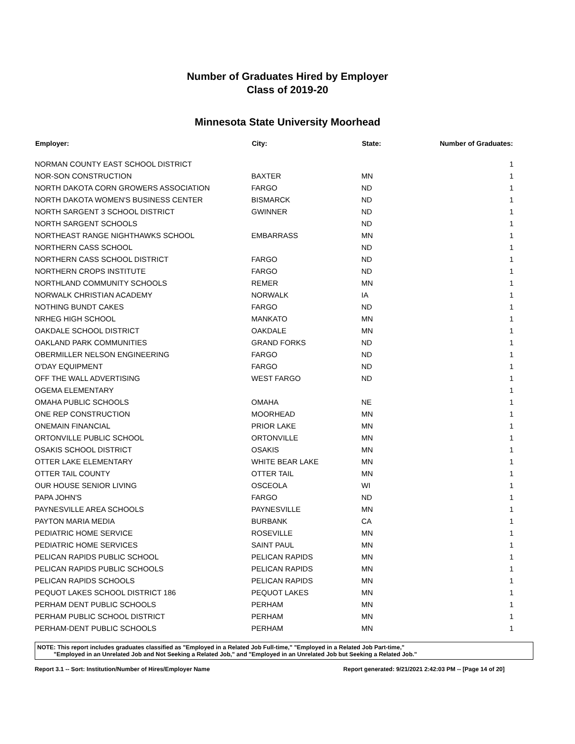Number of Graduates Hired by Employer
Class of 2019-20
Minnesota State University Moorhead
| Employer: | City: | State: | Number of Graduates: |
| --- | --- | --- | --- |
| NORMAN COUNTY EAST SCHOOL DISTRICT | | | 1 |
| NOR-SON CONSTRUCTION | BAXTER | MN | 1 |
| NORTH DAKOTA CORN GROWERS ASSOCIATION | FARGO | ND | 1 |
| NORTH DAKOTA WOMEN'S BUSINESS CENTER | BISMARCK | ND | 1 |
| NORTH SARGENT 3 SCHOOL DISTRICT | GWINNER | ND | 1 |
| NORTH SARGENT SCHOOLS | | ND | 1 |
| NORTHEAST RANGE NIGHTHAWKS SCHOOL | EMBARRASS | MN | 1 |
| NORTHERN CASS SCHOOL | | ND | 1 |
| NORTHERN CASS SCHOOL DISTRICT | FARGO | ND | 1 |
| NORTHERN CROPS INSTITUTE | FARGO | ND | 1 |
| NORTHLAND COMMUNITY SCHOOLS | REMER | MN | 1 |
| NORWALK CHRISTIAN ACADEMY | NORWALK | IA | 1 |
| NOTHING BUNDT CAKES | FARGO | ND | 1 |
| NRHEG HIGH SCHOOL | MANKATO | MN | 1 |
| OAKDALE SCHOOL DISTRICT | OAKDALE | MN | 1 |
| OAKLAND PARK COMMUNITIES | GRAND FORKS | ND | 1 |
| OBERMILLER NELSON ENGINEERING | FARGO | ND | 1 |
| O'DAY EQUIPMENT | FARGO | ND | 1 |
| OFF THE WALL ADVERTISING | WEST FARGO | ND | 1 |
| OGEMA ELEMENTARY | | | 1 |
| OMAHA PUBLIC SCHOOLS | OMAHA | NE | 1 |
| ONE REP CONSTRUCTION | MOORHEAD | MN | 1 |
| ONEMAIN FINANCIAL | PRIOR LAKE | MN | 1 |
| ORTONVILLE PUBLIC SCHOOL | ORTONVILLE | MN | 1 |
| OSAKIS SCHOOL DISTRICT | OSAKIS | MN | 1 |
| OTTER LAKE ELEMENTARY | WHITE BEAR LAKE | MN | 1 |
| OTTER TAIL COUNTY | OTTER TAIL | MN | 1 |
| OUR HOUSE SENIOR LIVING | OSCEOLA | WI | 1 |
| PAPA JOHN'S | FARGO | ND | 1 |
| PAYNESVILLE AREA SCHOOLS | PAYNESVILLE | MN | 1 |
| PAYTON MARIA MEDIA | BURBANK | CA | 1 |
| PEDIATRIC HOME SERVICE | ROSEVILLE | MN | 1 |
| PEDIATRIC HOME SERVICES | SAINT PAUL | MN | 1 |
| PELICAN RAPIDS PUBLIC SCHOOL | PELICAN RAPIDS | MN | 1 |
| PELICAN RAPIDS PUBLIC SCHOOLS | PELICAN RAPIDS | MN | 1 |
| PELICAN RAPIDS SCHOOLS | PELICAN RAPIDS | MN | 1 |
| PEQUOT LAKES SCHOOL DISTRICT 186 | PEQUOT LAKES | MN | 1 |
| PERHAM DENT PUBLIC SCHOOLS | PERHAM | MN | 1 |
| PERHAM PUBLIC SCHOOL DISTRICT | PERHAM | MN | 1 |
| PERHAM-DENT PUBLIC SCHOOLS | PERHAM | MN | 1 |
NOTE: This report includes graduates classified as "Employed in a Related Job Full-time," "Employed in a Related Job Part-time,"
"Employed in an Unrelated Job and Not Seeking a Related Job," and "Employed in an Unrelated Job but Seeking a Related Job."
Report 3.1 -- Sort: Institution/Number of Hires/Employer Name Report generated: 9/21/2021 2:42:03 PM -- [Page 14 of 20]